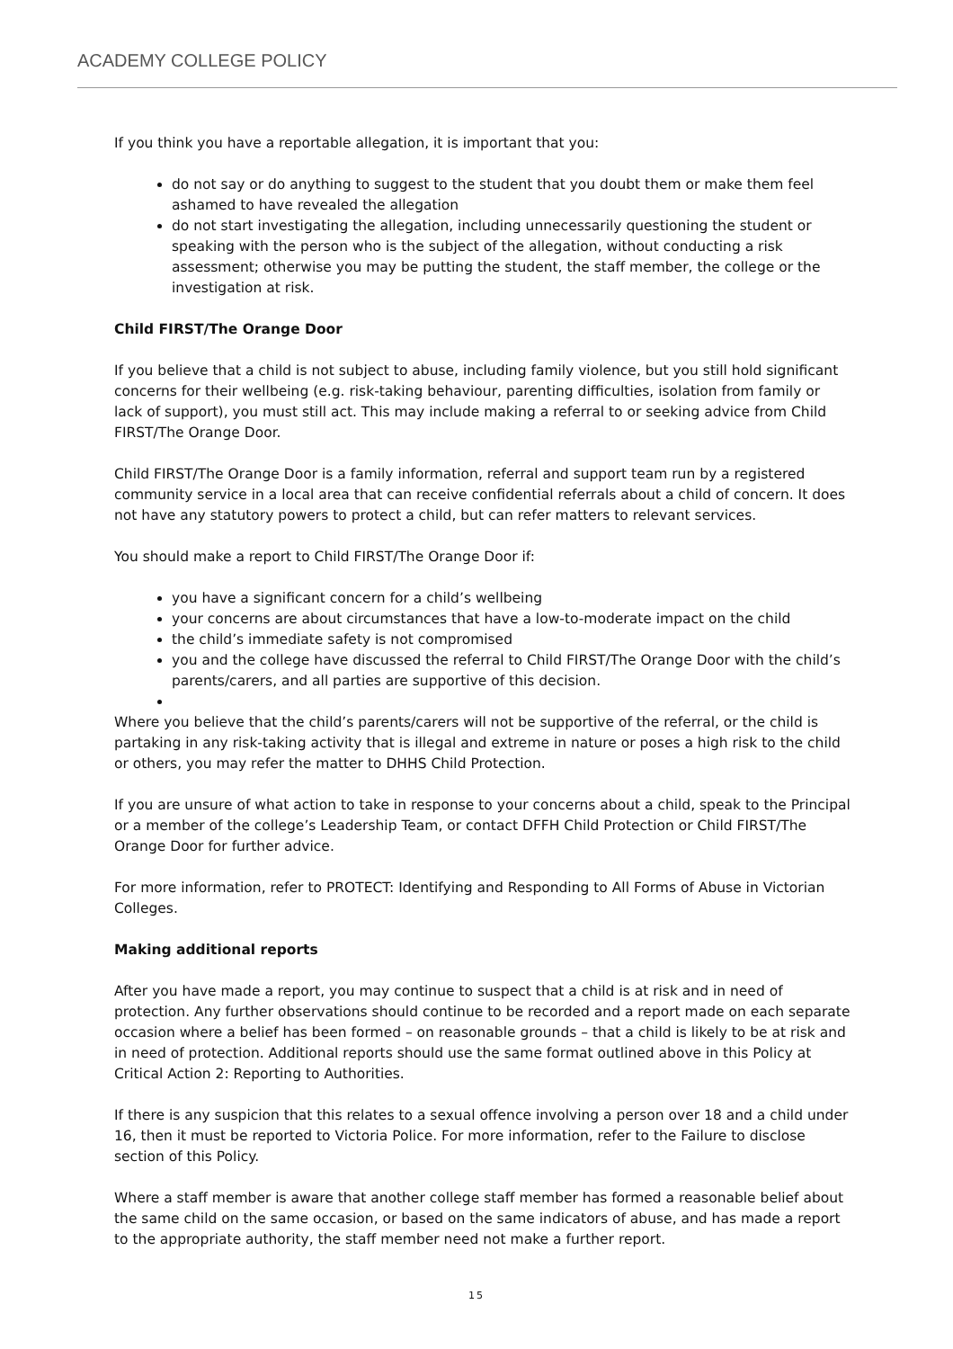ACADEMY COLLEGE POLICY
If you think you have a reportable allegation, it is important that you:
do not say or do anything to suggest to the student that you doubt them or make them feel ashamed to have revealed the allegation
do not start investigating the allegation, including unnecessarily questioning the student or speaking with the person who is the subject of the allegation, without conducting a risk assessment; otherwise you may be putting the student, the staff member, the college or the investigation at risk.
Child FIRST/The Orange Door
If you believe that a child is not subject to abuse, including family violence, but you still hold significant concerns for their wellbeing (e.g. risk-taking behaviour, parenting difficulties, isolation from family or lack of support), you must still act. This may include making a referral to or seeking advice from Child FIRST/The Orange Door.
Child FIRST/The Orange Door is a family information, referral and support team run by a registered community service in a local area that can receive confidential referrals about a child of concern. It does not have any statutory powers to protect a child, but can refer matters to relevant services.
You should make a report to Child FIRST/The Orange Door if:
you have a significant concern for a child’s wellbeing
your concerns are about circumstances that have a low-to-moderate impact on the child
the child’s immediate safety is not compromised
you and the college have discussed the referral to Child FIRST/The Orange Door with the child’s parents/carers, and all parties are supportive of this decision.
Where you believe that the child’s parents/carers will not be supportive of the referral, or the child is partaking in any risk-taking activity that is illegal and extreme in nature or poses a high risk to the child or others, you may refer the matter to DHHS Child Protection.
If you are unsure of what action to take in response to your concerns about a child, speak to the Principal or a member of the college’s Leadership Team, or contact DFFH Child Protection or Child FIRST/The Orange Door for further advice.
For more information, refer to PROTECT: Identifying and Responding to All Forms of Abuse in Victorian Colleges.
Making additional reports
After you have made a report, you may continue to suspect that a child is at risk and in need of protection. Any further observations should continue to be recorded and a report made on each separate occasion where a belief has been formed – on reasonable grounds – that a child is likely to be at risk and in need of protection. Additional reports should use the same format outlined above in this Policy at Critical Action 2: Reporting to Authorities.
If there is any suspicion that this relates to a sexual offence involving a person over 18 and a child under 16, then it must be reported to Victoria Police. For more information, refer to the Failure to disclose section of this Policy.
Where a staff member is aware that another college staff member has formed a reasonable belief about the same child on the same occasion, or based on the same indicators of abuse, and has made a report to the appropriate authority, the staff member need not make a further report.
15